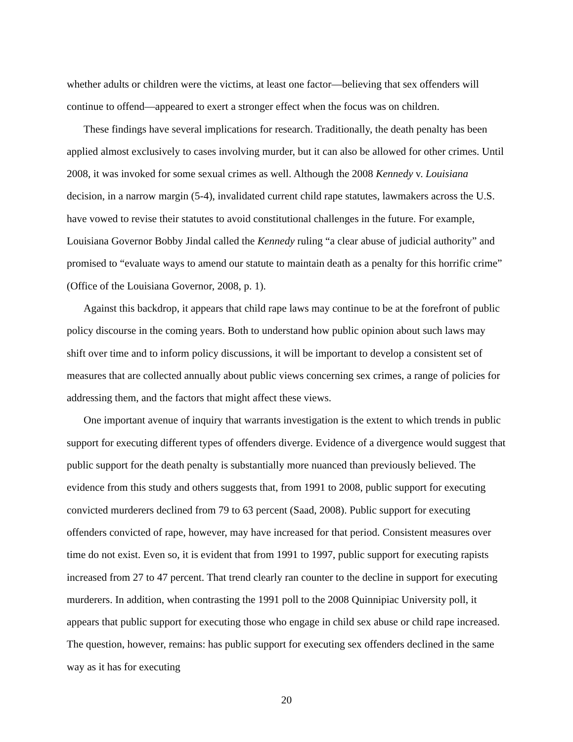whether adults or children were the victims, at least one factor—believing that sex offenders will continue to offend—appeared to exert a stronger effect when the focus was on children.
These findings have several implications for research. Traditionally, the death penalty has been applied almost exclusively to cases involving murder, but it can also be allowed for other crimes. Until 2008, it was invoked for some sexual crimes as well. Although the 2008 Kennedy v. Louisiana decision, in a narrow margin (5-4), invalidated current child rape statutes, lawmakers across the U.S. have vowed to revise their statutes to avoid constitutional challenges in the future. For example, Louisiana Governor Bobby Jindal called the Kennedy ruling “a clear abuse of judicial authority” and promised to “evaluate ways to amend our statute to maintain death as a penalty for this horrific crime” (Office of the Louisiana Governor, 2008, p. 1).
Against this backdrop, it appears that child rape laws may continue to be at the forefront of public policy discourse in the coming years. Both to understand how public opinion about such laws may shift over time and to inform policy discussions, it will be important to develop a consistent set of measures that are collected annually about public views concerning sex crimes, a range of policies for addressing them, and the factors that might affect these views.
One important avenue of inquiry that warrants investigation is the extent to which trends in public support for executing different types of offenders diverge. Evidence of a divergence would suggest that public support for the death penalty is substantially more nuanced than previously believed. The evidence from this study and others suggests that, from 1991 to 2008, public support for executing convicted murderers declined from 79 to 63 percent (Saad, 2008). Public support for executing offenders convicted of rape, however, may have increased for that period. Consistent measures over time do not exist. Even so, it is evident that from 1991 to 1997, public support for executing rapists increased from 27 to 47 percent. That trend clearly ran counter to the decline in support for executing murderers. In addition, when contrasting the 1991 poll to the 2008 Quinnipiac University poll, it appears that public support for executing those who engage in child sex abuse or child rape increased. The question, however, remains: has public support for executing sex offenders declined in the same way as it has for executing
20